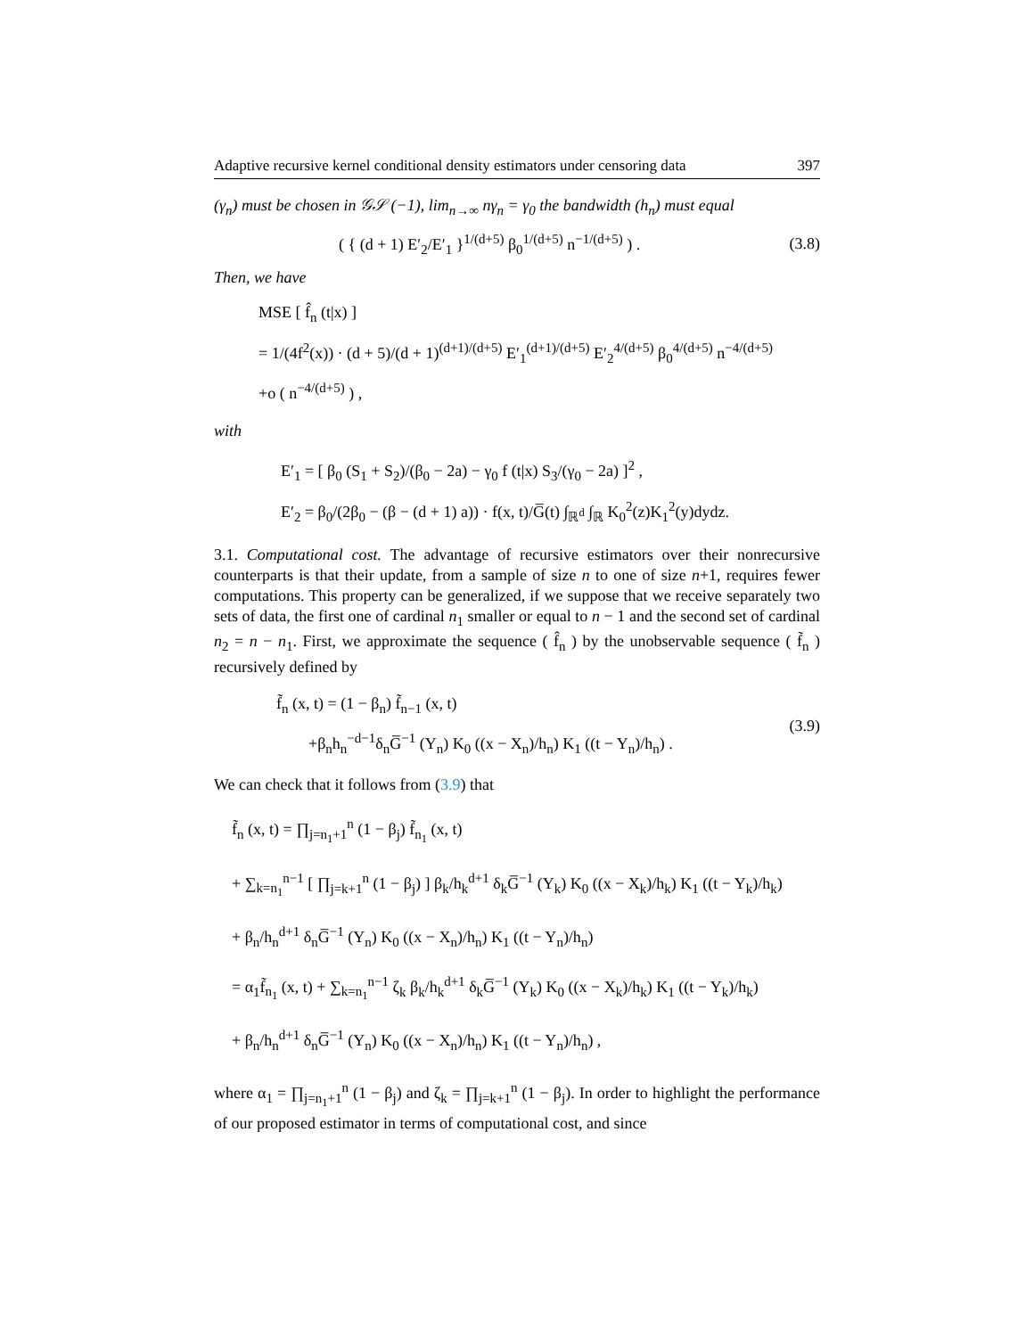Adaptive recursive kernel conditional density estimators under censoring data 397
(γ<sub>n</sub>) must be chosen in 𝒢𝒮 (−1), lim<sub>n→∞</sub> nγ<sub>n</sub> = γ<sub>0</sub> the bandwidth (h<sub>n</sub>) must equal
( { (d + 1) E′<sub>2</sub>/E′<sub>1</sub> }<sup>1/(d+5)</sup> β<sub>0</sub><sup>1/(d+5)</sup> n<sup>−1/(d+5)</sup> ) . (3.8)
Then, we have
MSE [ f̂<sub>n</sub> (t|x) ]
= 1/(4f<sup>2</sup>(x)) · (d + 5)/(d + 1)<sup>(d+1)/(d+5)</sup> E′<sub>1</sub><sup>(d+1)/(d+5)</sup> E′<sub>2</sub><sup>4/(d+5)</sup> β<sub>0</sub><sup>4/(d+5)</sup> n<sup>−4/(d+5)</sup>
+o ( n<sup>−4/(d+5)</sup> ) ,
with
E′<sub>1</sub> = [ β<sub>0</sub> (S<sub>1</sub> + S<sub>2</sub>)/(β<sub>0</sub> − 2a) − γ<sub>0</sub> f (t|x) S<sub>3</sub>/(γ<sub>0</sub> − 2a) ]<sup>2</sup> ,
E′<sub>2</sub> = β<sub>0</sub>/(2β<sub>0</sub> − (β − (d + 1) a)) · f(x, t)/G̅(t) ∫<sub>ℝ<sup>d</sup></sub> ∫<sub>ℝ</sub> K<sub>0</sub><sup>2</sup>(z)K<sub>1</sub><sup>2</sup>(y)dydz.
3.1. Computational cost. The advantage of recursive estimators over their nonrecursive counterparts is that their update, from a sample of size n to one of size n+1, requires fewer computations. This property can be generalized, if we suppose that we receive separately two sets of data, the first one of cardinal n<sub>1</sub> smaller or equal to n − 1 and the second set of cardinal n<sub>2</sub> = n − n<sub>1</sub>. First, we approximate the sequence ( f̂<sub>n</sub> ) by the unobservable sequence ( f̃<sub>n</sub> ) recursively defined by
f̃<sub>n</sub> (x, t) = (1 − β<sub>n</sub>) f̃<sub>n−1</sub> (x, t)
+β<sub>n</sub>h<sub>n</sub><sup>−d−1</sup>δ<sub>n</sub>G̅<sup>−1</sup> (Y<sub>n</sub>) K<sub>0</sub> ((x − X<sub>n</sub>)/h<sub>n</sub>) K<sub>1</sub> ((t − Y<sub>n</sub>)/h<sub>n</sub>) . (3.9)
We can check that it follows from (3.9) that
f̃<sub>n</sub> (x, t) = ∏<sub>j=n<sub>1</sub>+1</sub><sup>n</sup> (1 − β<sub>j</sub>) f̃<sub>n<sub>1</sub></sub> (x, t)
+ ∑<sub>k=n<sub>1</sub></sub><sup>n−1</sup> [ ∏<sub>j=k+1</sub><sup>n</sup> (1 − β<sub>j</sub>) ] β<sub>k</sub>/h<sub>k</sub><sup>d+1</sup> δ<sub>k</sub>G̅<sup>−1</sup> (Y<sub>k</sub>) K<sub>0</sub> ((x − X<sub>k</sub>)/h<sub>k</sub>) K<sub>1</sub> ((t − Y<sub>k</sub>)/h<sub>k</sub>)
+ β<sub>n</sub>/h<sub>n</sub><sup>d+1</sup> δ<sub>n</sub>G̅<sup>−1</sup> (Y<sub>n</sub>) K<sub>0</sub> ((x − X<sub>n</sub>)/h<sub>n</sub>) K<sub>1</sub> ((t − Y<sub>n</sub>)/h<sub>n</sub>)
= α<sub>1</sub>f̃<sub>n<sub>1</sub></sub> (x, t) + ∑<sub>k=n<sub>1</sub></sub><sup>n−1</sup> ζ<sub>k</sub> β<sub>k</sub>/h<sub>k</sub><sup>d+1</sup> δ<sub>k</sub>G̅<sup>−1</sup> (Y<sub>k</sub>) K<sub>0</sub> ((x − X<sub>k</sub>)/h<sub>k</sub>) K<sub>1</sub> ((t − Y<sub>k</sub>)/h<sub>k</sub>)
+ β<sub>n</sub>/h<sub>n</sub><sup>d+1</sup> δ<sub>n</sub>G̅<sup>−1</sup> (Y<sub>n</sub>) K<sub>0</sub> ((x − X<sub>n</sub>)/h<sub>n</sub>) K<sub>1</sub> ((t − Y<sub>n</sub>)/h<sub>n</sub>) ,
where α<sub>1</sub> = ∏<sub>j=n<sub>1</sub>+1</sub><sup>n</sup> (1 − β<sub>j</sub>) and ζ<sub>k</sub> = ∏<sub>j=k+1</sub><sup>n</sup> (1 − β<sub>j</sub>). In order to highlight the performance of our proposed estimator in terms of computational cost, and since